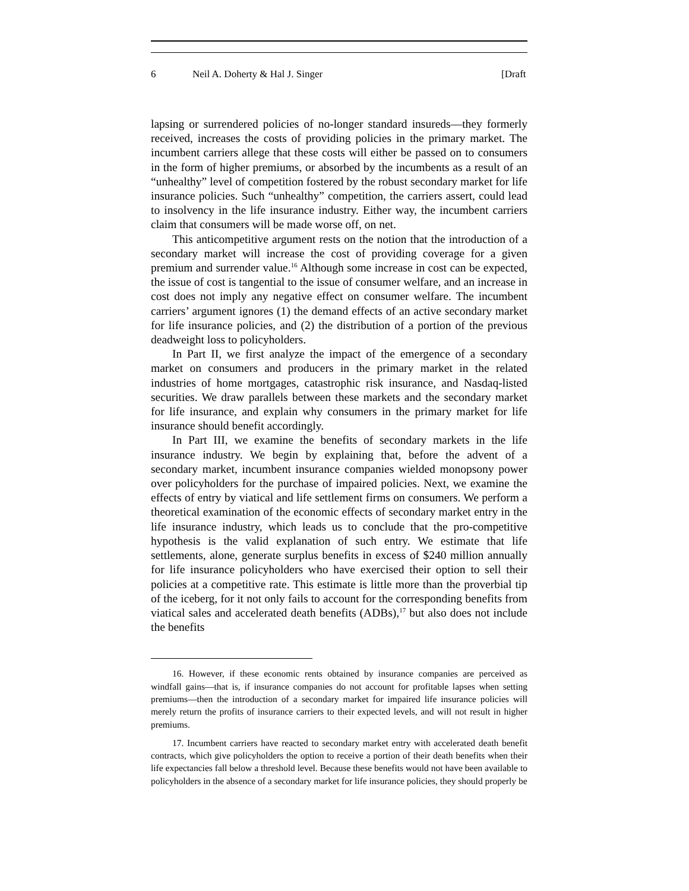6 Neil A. Doherty & Hal J. Singer [Draft
lapsing or surrendered policies of no-longer standard insureds—they formerly received, increases the costs of providing policies in the primary market. The incumbent carriers allege that these costs will either be passed on to consumers in the form of higher premiums, or absorbed by the incumbents as a result of an “unhealthy” level of competition fostered by the robust secondary market for life insurance policies. Such “unhealthy” competition, the carriers assert, could lead to insolvency in the life insurance industry. Either way, the incumbent carriers claim that consumers will be made worse off, on net.
This anticompetitive argument rests on the notion that the introduction of a secondary market will increase the cost of providing coverage for a given premium and surrender value.<sup>16</sup> Although some increase in cost can be expected, the issue of cost is tangential to the issue of consumer welfare, and an increase in cost does not imply any negative effect on consumer welfare. The incumbent carriers’ argument ignores (1) the demand effects of an active secondary market for life insurance policies, and (2) the distribution of a portion of the previous deadweight loss to policyholders.
In Part II, we first analyze the impact of the emergence of a secondary market on consumers and producers in the primary market in the related industries of home mortgages, catastrophic risk insurance, and Nasdaq-listed securities. We draw parallels between these markets and the secondary market for life insurance, and explain why consumers in the primary market for life insurance should benefit accordingly.
In Part III, we examine the benefits of secondary markets in the life insurance industry. We begin by explaining that, before the advent of a secondary market, incumbent insurance companies wielded monopsony power over policyholders for the purchase of impaired policies. Next, we examine the effects of entry by viatical and life settlement firms on consumers. We perform a theoretical examination of the economic effects of secondary market entry in the life insurance industry, which leads us to conclude that the pro-competitive hypothesis is the valid explanation of such entry. We estimate that life settlements, alone, generate surplus benefits in excess of $240 million annually for life insurance policyholders who have exercised their option to sell their policies at a competitive rate. This estimate is little more than the proverbial tip of the iceberg, for it not only fails to account for the corresponding benefits from viatical sales and accelerated death benefits (ADBs),<sup>17</sup> but also does not include the benefits
16. However, if these economic rents obtained by insurance companies are perceived as windfall gains—that is, if insurance companies do not account for profitable lapses when setting premiums—then the introduction of a secondary market for impaired life insurance policies will merely return the profits of insurance carriers to their expected levels, and will not result in higher premiums.
17. Incumbent carriers have reacted to secondary market entry with accelerated death benefit contracts, which give policyholders the option to receive a portion of their death benefits when their life expectancies fall below a threshold level. Because these benefits would not have been available to policyholders in the absence of a secondary market for life insurance policies, they should properly be